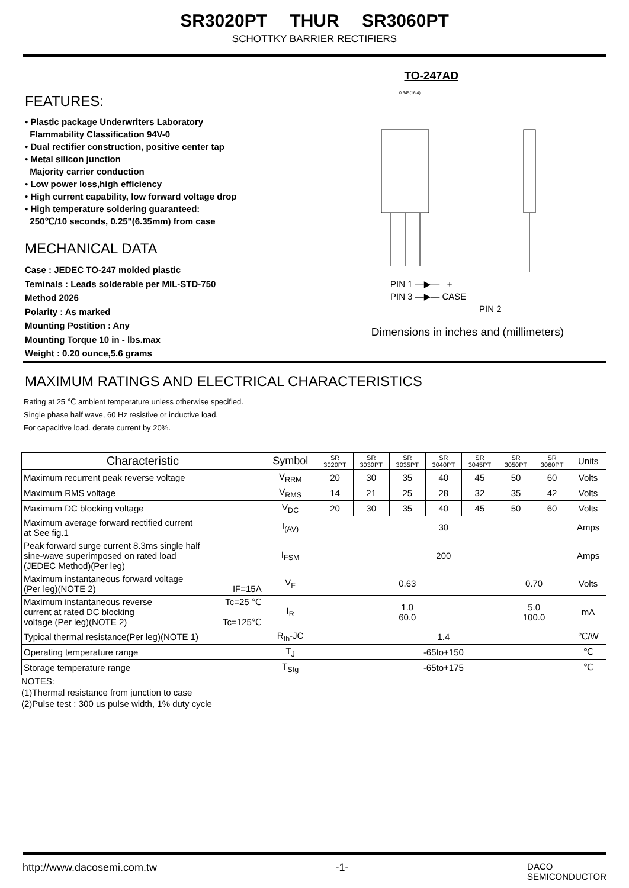SR3020PT THUR SR3060PT
SCHOTTKY BARRIER RECTIFIERS
FEATURES:
• Plastic package Underwriters Laboratory
Flammability Classification 94V-0
• Dual rectifier construction, positive center tap
• Metal silicon junction
Majority carrier conduction
• Low power loss,high efficiency
• High current capability, low forward voltage drop
• High temperature soldering guaranteed:
250℃/10 seconds, 0.25"(6.35mm) from case
MECHANICAL DATA
Case : JEDEC TO-247 molded plastic
Teminals : Leads solderable per MIL-STD-750
Method 2026
Polarity : As marked
Mounting Postition : Any
Mounting Torque 10 in - lbs.max
Weight : 0.20 ounce,5.6 grams
TO-247AD
0.645(16.4)
PIN 1 —▶— +
PIN 3 —▶— CASE
PIN 2
Dimensions in inches and (millimeters)
MAXIMUM RATINGS AND ELECTRICAL CHARACTERISTICS
Rating at 25 ℃ ambient temperature unless otherwise specified.
Single phase half wave, 60 Hz resistive or inductive load.
For capacitive load. derate current by 20%.
| Characteristic | Symbol | SR 3020PT | SR 3030PT | SR 3035PT | SR 3040PT | SR 3045PT | SR 3050PT | SR 3060PT | Units |
| --- | --- | --- | --- | --- | --- | --- | --- | --- | --- |
| Maximum recurrent peak reverse voltage | V<sub>RRM</sub> | 20 | 30 | 35 | 40 | 45 | 50 | 60 | Volts |
| Maximum RMS voltage | V<sub>RMS</sub> | 14 | 21 | 25 | 28 | 32 | 35 | 42 | Volts |
| Maximum DC blocking voltage | V<sub>DC</sub> | 20 | 30 | 35 | 40 | 45 | 50 | 60 | Volts |
| Maximum average forward rectified current at See fig.1 | I<sub>(AV)</sub> | 30 | | | | | | | Amps |
| Peak forward surge current 8.3ms single half sine-wave superimposed on rated load (JEDEC Method)(Per leg) | I<sub>FSM</sub> | 200 | | | | | | | Amps |
| Maximum instantaneous forward voltage (Per leg)(NOTE 2) IF=15A | V<sub>F</sub> | 0.63 | | | | | 0.70 | | Volts |
| Maximum instantaneous reverse Tc=25 ℃ current at rated DC blocking voltage (Per leg)(NOTE 2) Tc=125℃ | I<sub>R</sub> | 1.0 60.0 | | | | | 5.0 100.0 | | mA |
| Typical thermal resistance(Per leg)(NOTE 1) | R<sub>th</sub>-JC | 1.4 | | | | | | | ℃/W |
| Operating temperature range | T<sub>J</sub> | -65to+150 | | | | | | | ℃ |
| Storage temperature range | T<sub>Stg</sub> | -65to+175 | | | | | | | ℃ |
NOTES:
(1)Thermal resistance from junction to case
(2)Pulse test : 300 us pulse width, 1% duty cycle
http://www.dacosemi.com.tw -1- DACO
SEMICONDUCTOR